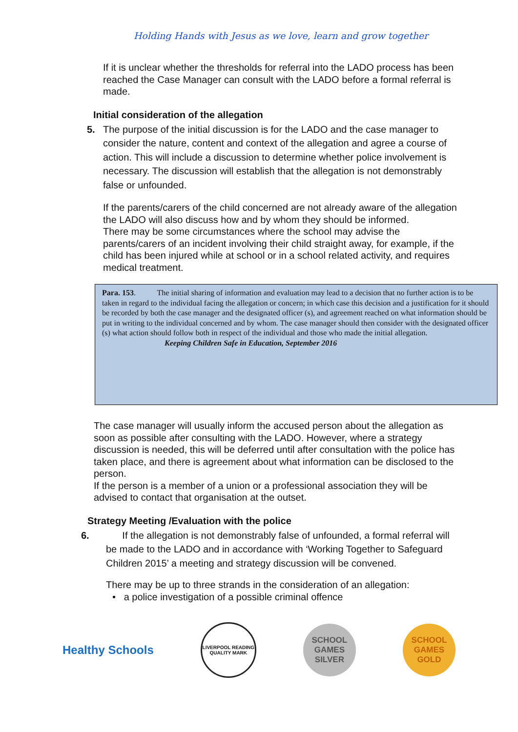Holding Hands with Jesus as we love, learn and grow together
If it is unclear whether the thresholds for referral into the LADO process has been reached the Case Manager can consult with the LADO before a formal referral is made.
Initial consideration of the allegation
5. The purpose of the initial discussion is for the LADO and the case manager to consider the nature, content and context of the allegation and agree a course of action. This will include a discussion to determine whether police involvement is necessary. The discussion will establish that the allegation is not demonstrably false or unfounded.
If the parents/carers of the child concerned are not already aware of the allegation the LADO will also discuss how and by whom they should be informed.
There may be some circumstances where the school may advise the parents/carers of an incident involving their child straight away, for example, if the child has been injured while at school or in a school related activity, and requires medical treatment.
Para. 153. The initial sharing of information and evaluation may lead to a decision that no further action is to be taken in regard to the individual facing the allegation or concern; in which case this decision and a justification for it should be recorded by both the case manager and the designated officer (s), and agreement reached on what information should be put in writing to the individual concerned and by whom. The case manager should then consider with the designated officer (s) what action should follow both in respect of the individual and those who made the initial allegation.
Keeping Children Safe in Education, September 2016
The case manager will usually inform the accused person about the allegation as soon as possible after consulting with the LADO. However, where a strategy discussion is needed, this will be deferred until after consultation with the police has taken place, and there is agreement about what information can be disclosed to the person.
If the person is a member of a union or a professional association they will be advised to contact that organisation at the outset.
Strategy Meeting /Evaluation with the police
6. If the allegation is not demonstrably false of unfounded, a formal referral will be made to the LADO and in accordance with ‘Working Together to Safeguard Children 2015’ a meeting and strategy discussion will be convened.
There may be up to three strands in the consideration of an allegation:
• a police investigation of a possible criminal offence
Healthy Schools
LIVERPOOL READING QUALITY MARK
SCHOOL GAMES SILVER
SCHOOL GAMES GOLD